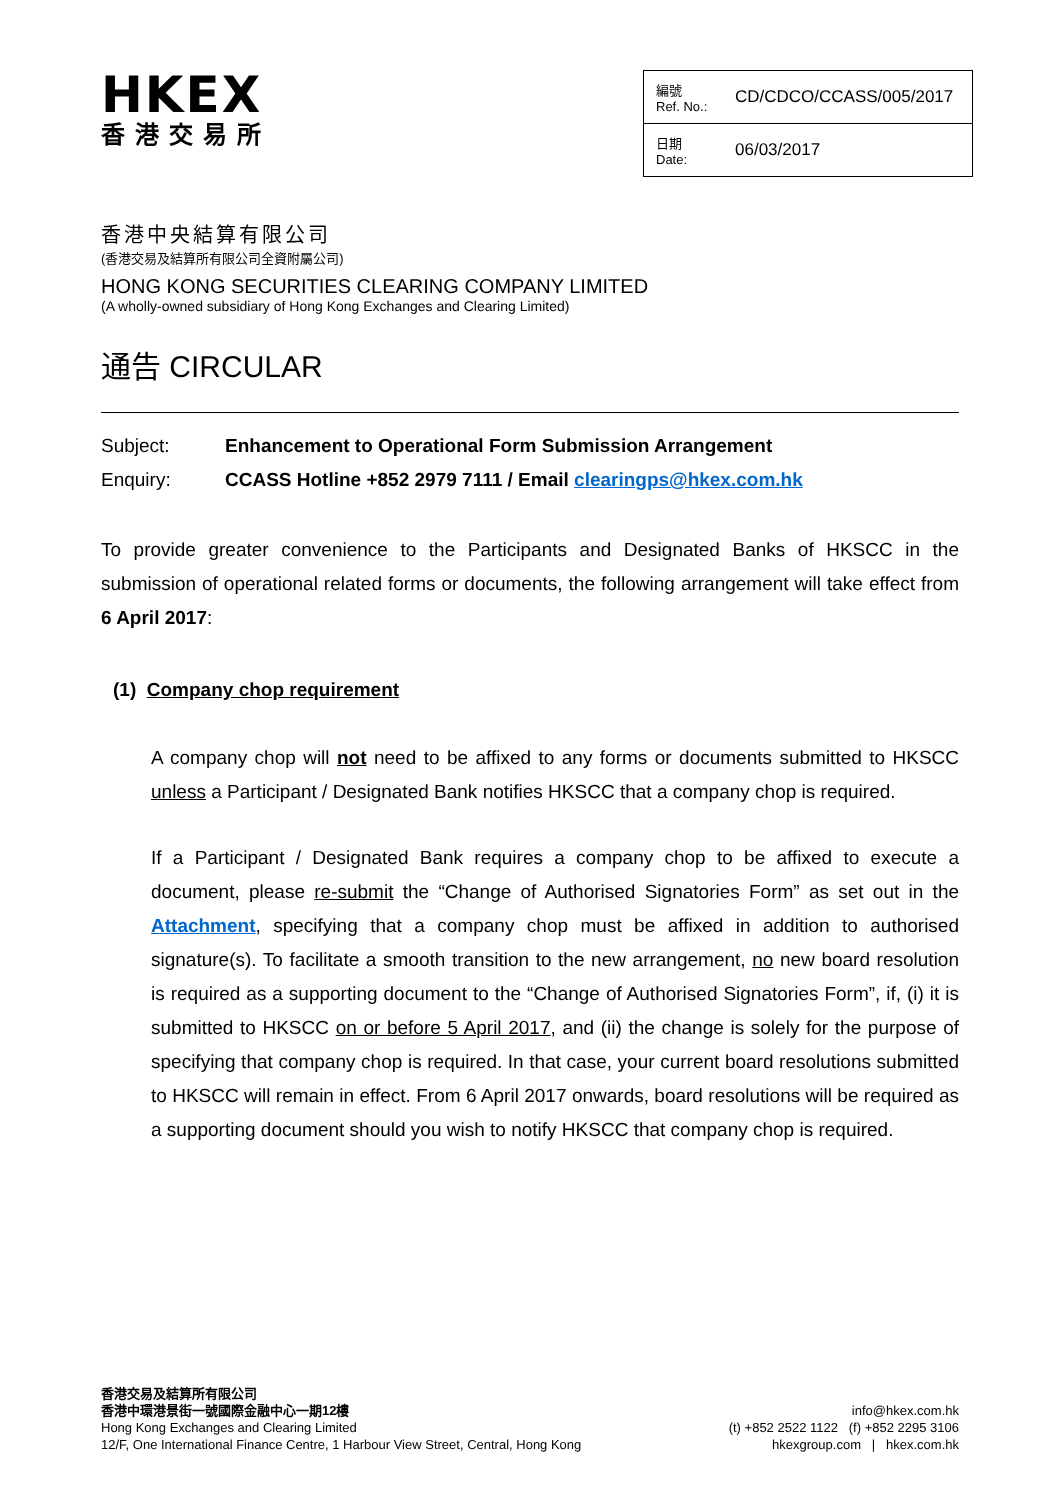HKEX
香港交易所
| 編號 Ref. No.: | CD/CDCO/CCASS/005/2017 |
| 日期 Date: | 06/03/2017 |
香港中央結算有限公司
(香港交易及結算所有限公司全資附屬公司)
HONG KONG SECURITIES CLEARING COMPANY LIMITED
(A wholly-owned subsidiary of Hong Kong Exchanges and Clearing Limited)
通告 CIRCULAR
| Subject: | Enhancement to Operational Form Submission Arrangement |
| Enquiry: | CCASS Hotline +852 2979 7111 / Email clearingps@hkex.com.hk |
To provide greater convenience to the Participants and Designated Banks of HKSCC in the submission of operational related forms or documents, the following arrangement will take effect from 6 April 2017:
(1) Company chop requirement
A company chop will not need to be affixed to any forms or documents submitted to HKSCC unless a Participant / Designated Bank notifies HKSCC that a company chop is required.
If a Participant / Designated Bank requires a company chop to be affixed to execute a document, please re-submit the “Change of Authorised Signatories Form” as set out in the Attachment, specifying that a company chop must be affixed in addition to authorised signature(s). To facilitate a smooth transition to the new arrangement, no new board resolution is required as a supporting document to the “Change of Authorised Signatories Form”, if, (i) it is submitted to HKSCC on or before 5 April 2017, and (ii) the change is solely for the purpose of specifying that company chop is required. In that case, your current board resolutions submitted to HKSCC will remain in effect. From 6 April 2017 onwards, board resolutions will be required as a supporting document should you wish to notify HKSCC that company chop is required.
香港交易及結算所有限公司
香港中環港景街一號國際金融中心一期12樓
Hong Kong Exchanges and Clearing Limited
12/F, One International Finance Centre, 1 Harbour View Street, Central, Hong Kong
info@hkex.com.hk
(t) +852 2522 1122 (f) +852 2295 3106
hkexgroup.com | hkex.com.hk